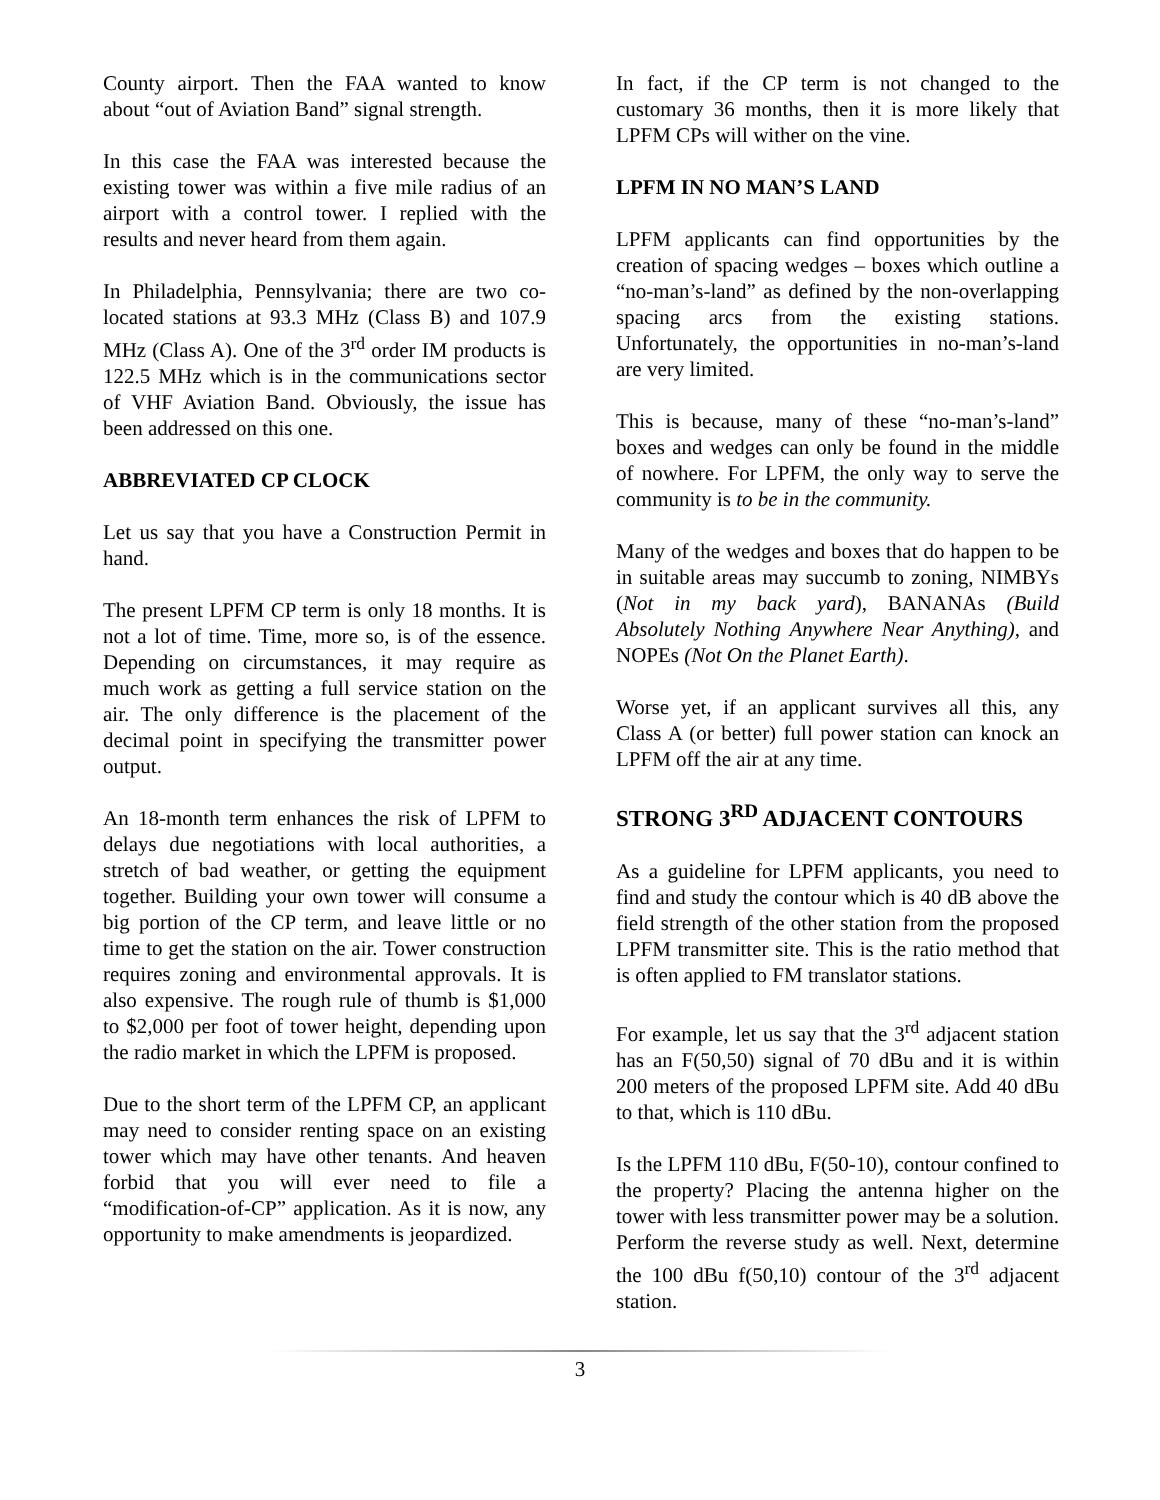County airport. Then the FAA wanted to know about “out of Aviation Band” signal strength.
In this case the FAA was interested because the existing tower was within a five mile radius of an airport with a control tower. I replied with the results and never heard from them again.
In Philadelphia, Pennsylvania; there are two co-located stations at 93.3 MHz (Class B) and 107.9 MHz (Class A). One of the 3<sup>rd</sup> order IM products is 122.5 MHz which is in the communications sector of VHF Aviation Band. Obviously, the issue has been addressed on this one.
ABBREVIATED CP CLOCK
Let us say that you have a Construction Permit in hand.
The present LPFM CP term is only 18 months. It is not a lot of time. Time, more so, is of the essence. Depending on circumstances, it may require as much work as getting a full service station on the air. The only difference is the placement of the decimal point in specifying the transmitter power output.
An 18-month term enhances the risk of LPFM to delays due negotiations with local authorities, a stretch of bad weather, or getting the equipment together. Building your own tower will consume a big portion of the CP term, and leave little or no time to get the station on the air. Tower construction requires zoning and environmental approvals. It is also expensive. The rough rule of thumb is $1,000 to $2,000 per foot of tower height, depending upon the radio market in which the LPFM is proposed.
Due to the short term of the LPFM CP, an applicant may need to consider renting space on an existing tower which may have other tenants. And heaven forbid that you will ever need to file a “modification-of-CP” application. As it is now, any opportunity to make amendments is jeopardized.
In fact, if the CP term is not changed to the customary 36 months, then it is more likely that LPFM CPs will wither on the vine.
LPFM IN NO MAN’S LAND
LPFM applicants can find opportunities by the creation of spacing wedges – boxes which outline a “no-man’s-land” as defined by the non-overlapping spacing arcs from the existing stations. Unfortunately, the opportunities in no-man’s-land are very limited.
This is because, many of these “no-man’s-land” boxes and wedges can only be found in the middle of nowhere. For LPFM, the only way to serve the community is to be in the community.
Many of the wedges and boxes that do happen to be in suitable areas may succumb to zoning, NIMBYs (Not in my back yard), BANANAs (Build Absolutely Nothing Anywhere Near Anything), and NOPEs (Not On the Planet Earth).
Worse yet, if an applicant survives all this, any Class A (or better) full power station can knock an LPFM off the air at any time.
STRONG 3<sup>RD</sup> ADJACENT CONTOURS
As a guideline for LPFM applicants, you need to find and study the contour which is 40 dB above the field strength of the other station from the proposed LPFM transmitter site. This is the ratio method that is often applied to FM translator stations.
For example, let us say that the 3<sup>rd</sup> adjacent station has an F(50,50) signal of 70 dBu and it is within 200 meters of the proposed LPFM site. Add 40 dBu to that, which is 110 dBu.
Is the LPFM 110 dBu, F(50-10), contour confined to the property? Placing the antenna higher on the tower with less transmitter power may be a solution. Perform the reverse study as well. Next, determine the 100 dBu f(50,10) contour of the 3<sup>rd</sup> adjacent station.
3